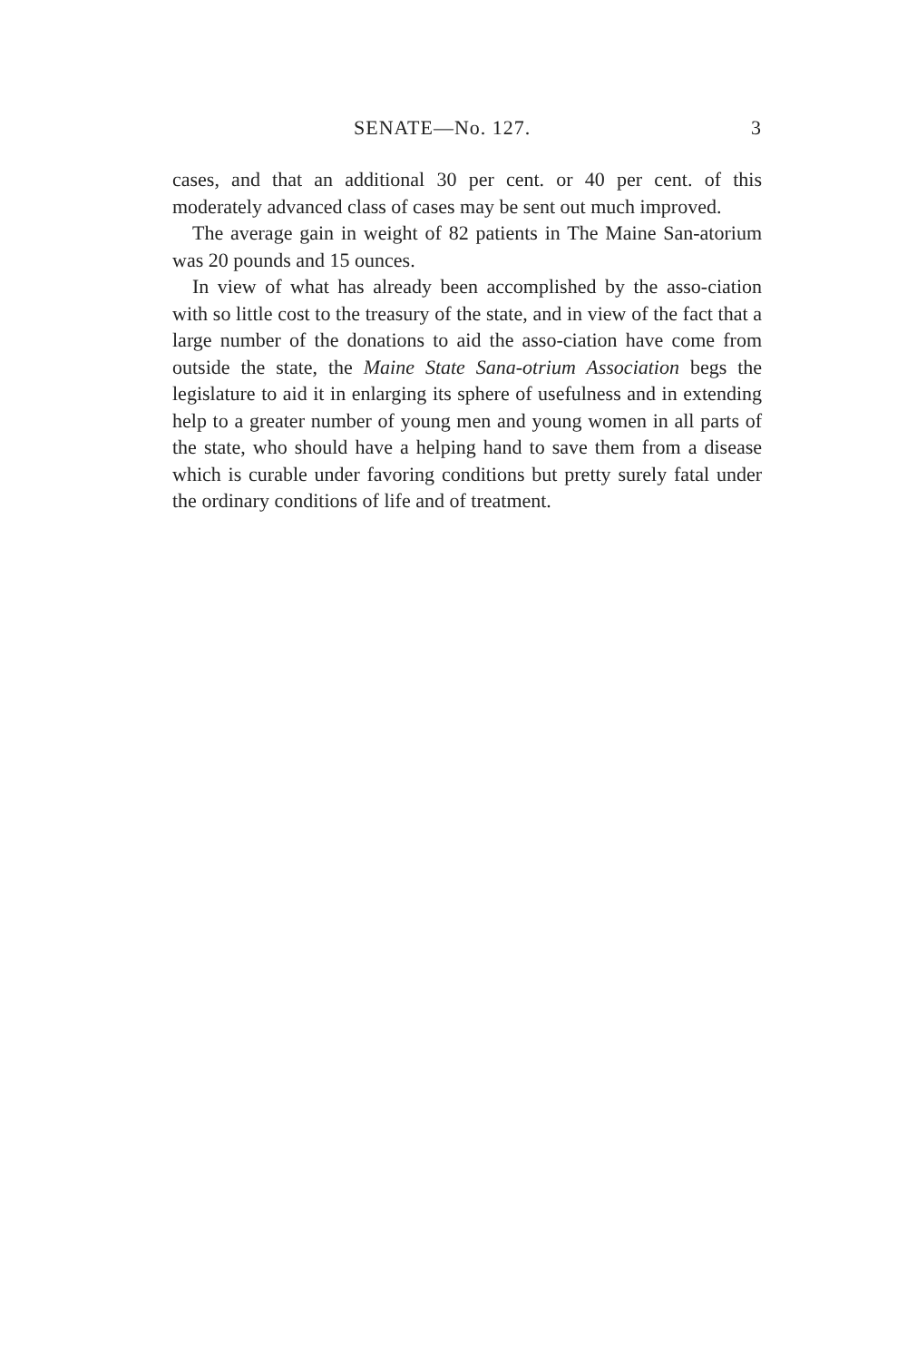SENATE—No. 127. 3
cases, and that an additional 30 per cent. or 40 per cent. of this moderately advanced class of cases may be sent out much improved.
The average gain in weight of 82 patients in The Maine San-atorium was 20 pounds and 15 ounces.
In view of what has already been accomplished by the asso-ciation with so little cost to the treasury of the state, and in view of the fact that a large number of the donations to aid the asso-ciation have come from outside the state, the Maine State Sana-otrium Association begs the legislature to aid it in enlarging its sphere of usefulness and in extending help to a greater number of young men and young women in all parts of the state, who should have a helping hand to save them from a disease which is curable under favoring conditions but pretty surely fatal under the ordinary conditions of life and of treatment.